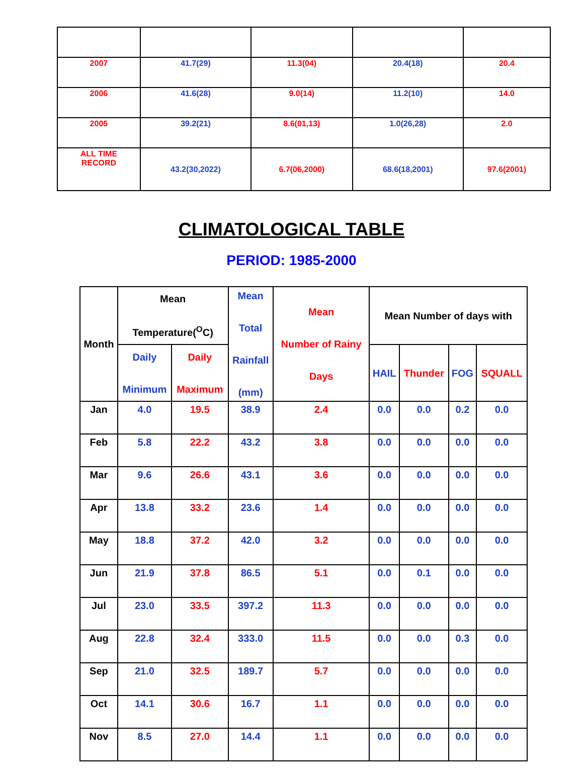| 2007 | 41.7(29) | 11.3(04) | 20.4(18) | 20.4 |
| 2006 | 41.6(28) | 9.0(14) | 11.2(10) | 14.0 |
| 2005 | 39.2(21) | 8.6(01,13) | 1.0(26,28) | 2.0 |
| ALL TIME RECORD | 43.2(30,2022) | 6.7(06,2000) | 68.6(18,2001) | 97.6(2001) |
CLIMATOLOGICAL TABLE
PERIOD: 1985-2000
| Month | Mean Temperature(<sup>O</sup>C) | | Mean Total Rainfall (mm) | Mean Number of Rainy Days | Mean Number of days with | | | |
| --- | --- | --- | --- | --- | --- | --- | --- | --- |
| | Daily Minimum | Daily Maximum | | | HAIL | Thunder | FOG | SQUALL |
| Jan | 4.0 | 19.5 | 38.9 | 2.4 | 0.0 | 0.0 | 0.2 | 0.0 |
| Feb | 5.8 | 22.2 | 43.2 | 3.8 | 0.0 | 0.0 | 0.0 | 0.0 |
| Mar | 9.6 | 26.6 | 43.1 | 3.6 | 0.0 | 0.0 | 0.0 | 0.0 |
| Apr | 13.8 | 33.2 | 23.6 | 1.4 | 0.0 | 0.0 | 0.0 | 0.0 |
| May | 18.8 | 37.2 | 42.0 | 3.2 | 0.0 | 0.0 | 0.0 | 0.0 |
| Jun | 21.9 | 37.8 | 86.5 | 5.1 | 0.0 | 0.1 | 0.0 | 0.0 |
| Jul | 23.0 | 33.5 | 397.2 | 11.3 | 0.0 | 0.0 | 0.0 | 0.0 |
| Aug | 22.8 | 32.4 | 333.0 | 11.5 | 0.0 | 0.0 | 0.3 | 0.0 |
| Sep | 21.0 | 32.5 | 189.7 | 5.7 | 0.0 | 0.0 | 0.0 | 0.0 |
| Oct | 14.1 | 30.6 | 16.7 | 1.1 | 0.0 | 0.0 | 0.0 | 0.0 |
| Nov | 8.5 | 27.0 | 14.4 | 1.1 | 0.0 | 0.0 | 0.0 | 0.0 |